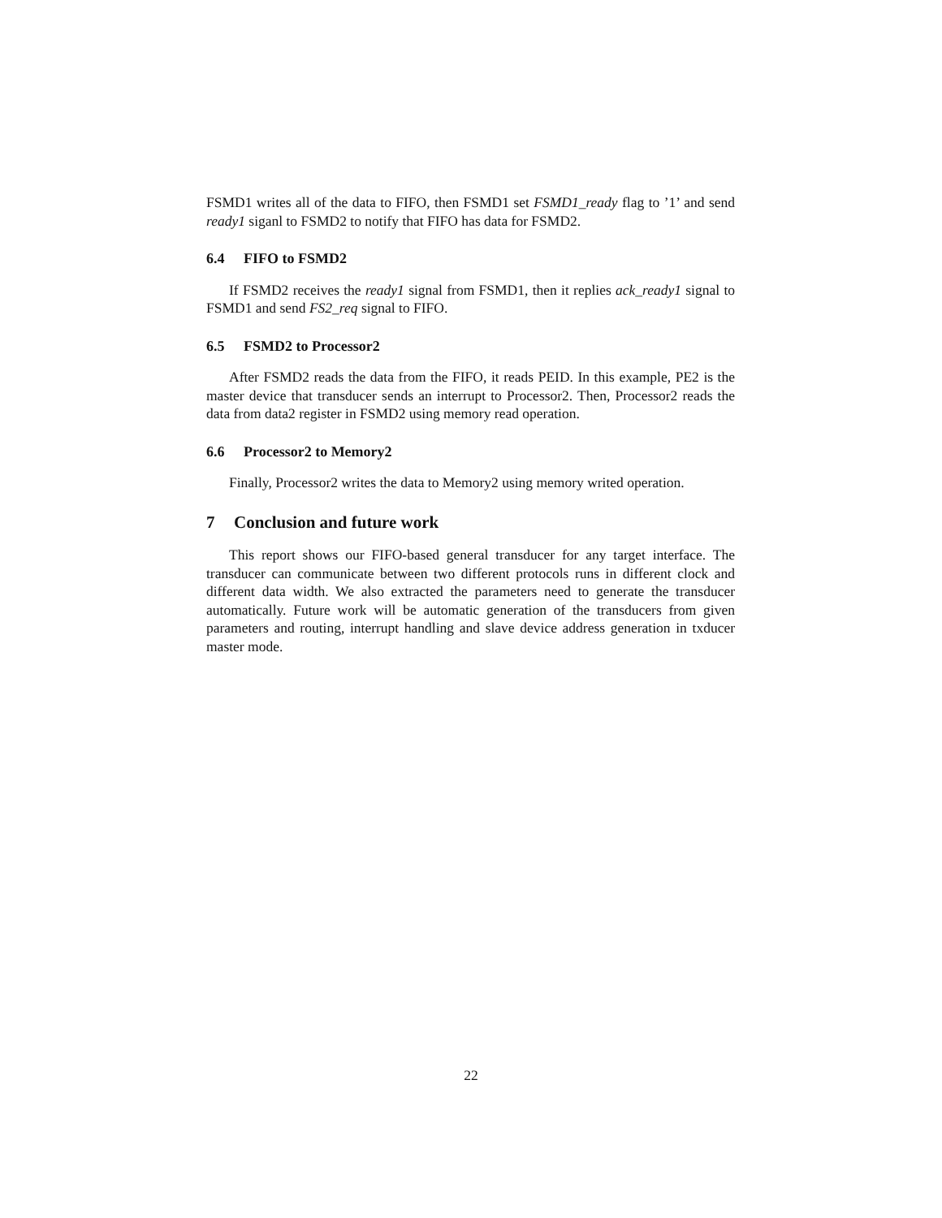FSMD1 writes all of the data to FIFO, then FSMD1 set FSMD1_ready flag to ’1’ and send ready1 siganl to FSMD2 to notify that FIFO has data for FSMD2.
6.4 FIFO to FSMD2
If FSMD2 receives the ready1 signal from FSMD1, then it replies ack_ready1 signal to FSMD1 and send FS2_req signal to FIFO.
6.5 FSMD2 to Processor2
After FSMD2 reads the data from the FIFO, it reads PEID. In this example, PE2 is the master device that transducer sends an interrupt to Processor2. Then, Processor2 reads the data from data2 register in FSMD2 using memory read operation.
6.6 Processor2 to Memory2
Finally, Processor2 writes the data to Memory2 using memory writed operation.
7 Conclusion and future work
This report shows our FIFO-based general transducer for any target interface. The transducer can communicate between two different protocols runs in different clock and different data width. We also extracted the parameters need to generate the transducer automatically. Future work will be automatic generation of the transducers from given parameters and routing, interrupt handling and slave device address generation in txducer master mode.
22